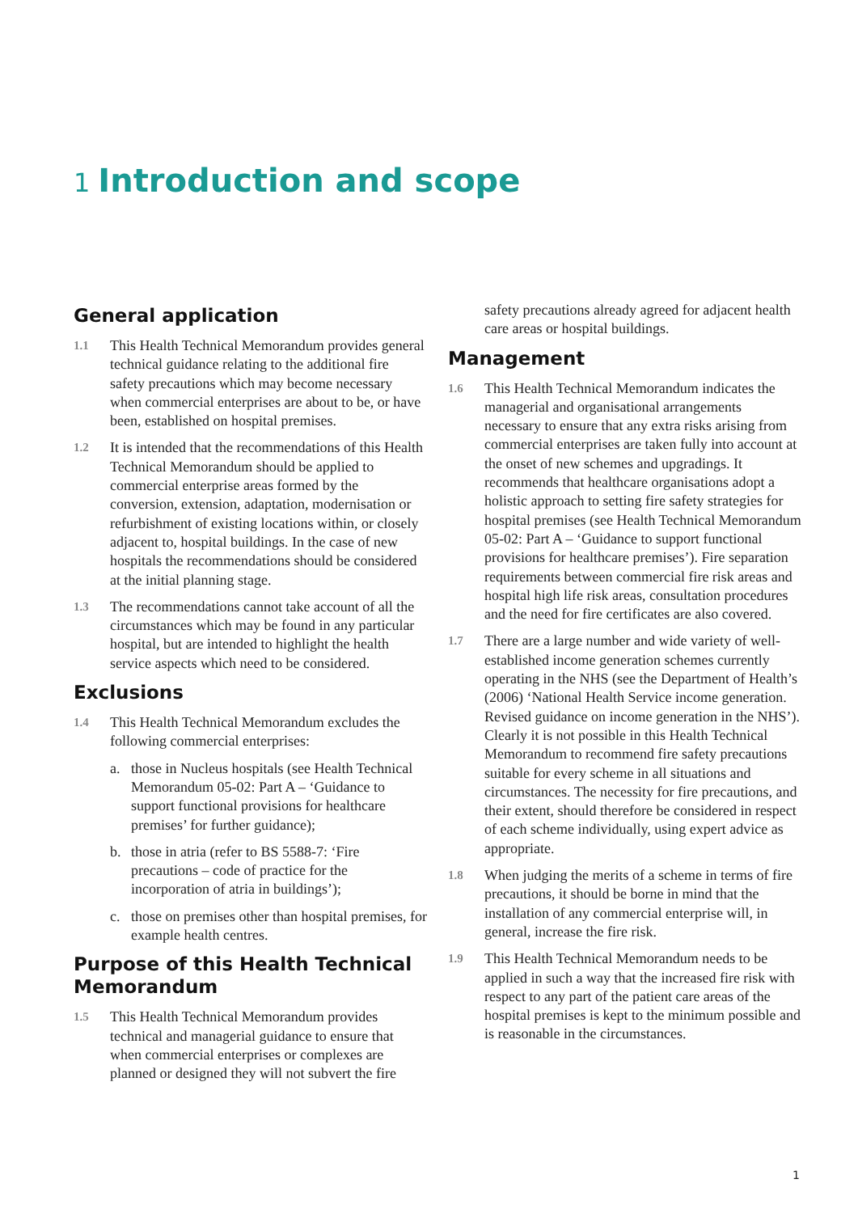1 Introduction and scope
General application
1.1
This Health Technical Memorandum provides general technical guidance relating to the additional fire safety precautions which may become necessary when commercial enterprises are about to be, or have been, established on hospital premises.
1.2
It is intended that the recommendations of this Health Technical Memorandum should be applied to commercial enterprise areas formed by the conversion, extension, adaptation, modernisation or refurbishment of existing locations within, or closely adjacent to, hospital buildings. In the case of new hospitals the recommendations should be considered at the initial planning stage.
1.3
The recommendations cannot take account of all the circumstances which may be found in any particular hospital, but are intended to highlight the health service aspects which need to be considered.
Exclusions
1.4
This Health Technical Memorandum excludes the following commercial enterprises:
a. those in Nucleus hospitals (see Health Technical Memorandum 05-02: Part A – ‘Guidance to support functional provisions for healthcare premises’ for further guidance);
b. those in atria (refer to BS 5588-7: ‘Fire precautions – code of practice for the incorporation of atria in buildings’);
c. those on premises other than hospital premises, for example health centres.
Purpose of this Health Technical Memorandum
1.5
This Health Technical Memorandum provides technical and managerial guidance to ensure that when commercial enterprises or complexes are planned or designed they will not subvert the fire
safety precautions already agreed for adjacent health care areas or hospital buildings.
Management
1.6
This Health Technical Memorandum indicates the managerial and organisational arrangements necessary to ensure that any extra risks arising from commercial enterprises are taken fully into account at the onset of new schemes and upgradings. It recommends that healthcare organisations adopt a holistic approach to setting fire safety strategies for hospital premises (see Health Technical Memorandum 05-02: Part A – ‘Guidance to support functional provisions for healthcare premises’). Fire separation requirements between commercial fire risk areas and hospital high life risk areas, consultation procedures and the need for fire certificates are also covered.
1.7
There are a large number and wide variety of well-established income generation schemes currently operating in the NHS (see the Department of Health’s (2006) ‘National Health Service income generation. Revised guidance on income generation in the NHS’). Clearly it is not possible in this Health Technical Memorandum to recommend fire safety precautions suitable for every scheme in all situations and circumstances. The necessity for fire precautions, and their extent, should therefore be considered in respect of each scheme individually, using expert advice as appropriate.
1.8
When judging the merits of a scheme in terms of fire precautions, it should be borne in mind that the installation of any commercial enterprise will, in general, increase the fire risk.
1.9
This Health Technical Memorandum needs to be applied in such a way that the increased fire risk with respect to any part of the patient care areas of the hospital premises is kept to the minimum possible and is reasonable in the circumstances.
1